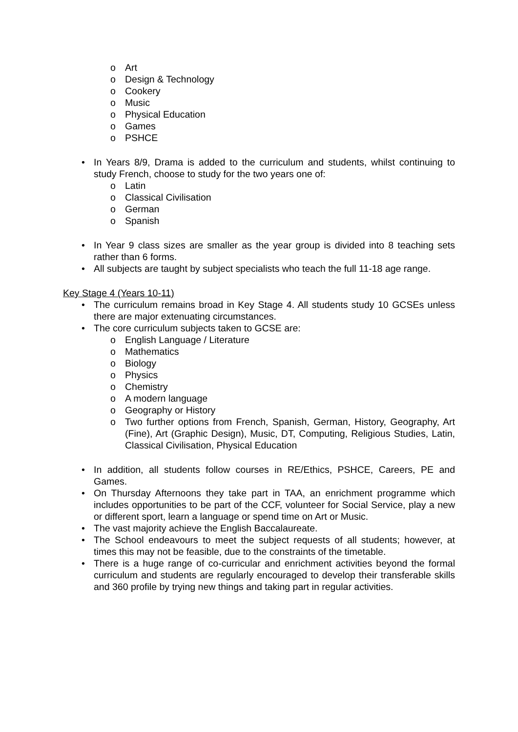o Art
o Design & Technology
o Cookery
o Music
o Physical Education
o Games
o PSHCE
• In Years 8/9, Drama is added to the curriculum and students, whilst continuing to study French, choose to study for the two years one of:
o Latin
o Classical Civilisation
o German
o Spanish
• In Year 9 class sizes are smaller as the year group is divided into 8 teaching sets rather than 6 forms.
• All subjects are taught by subject specialists who teach the full 11-18 age range.
Key Stage 4 (Years 10-11)
• The curriculum remains broad in Key Stage 4. All students study 10 GCSEs unless there are major extenuating circumstances.
• The core curriculum subjects taken to GCSE are:
o English Language / Literature
o Mathematics
o Biology
o Physics
o Chemistry
o A modern language
o Geography or History
o Two further options from French, Spanish, German, History, Geography, Art (Fine), Art (Graphic Design), Music, DT, Computing, Religious Studies, Latin, Classical Civilisation, Physical Education
• In addition, all students follow courses in RE/Ethics, PSHCE, Careers, PE and Games.
• On Thursday Afternoons they take part in TAA, an enrichment programme which includes opportunities to be part of the CCF, volunteer for Social Service, play a new or different sport, learn a language or spend time on Art or Music.
• The vast majority achieve the English Baccalaureate.
• The School endeavours to meet the subject requests of all students; however, at times this may not be feasible, due to the constraints of the timetable.
• There is a huge range of co-curricular and enrichment activities beyond the formal curriculum and students are regularly encouraged to develop their transferable skills and 360 profile by trying new things and taking part in regular activities.